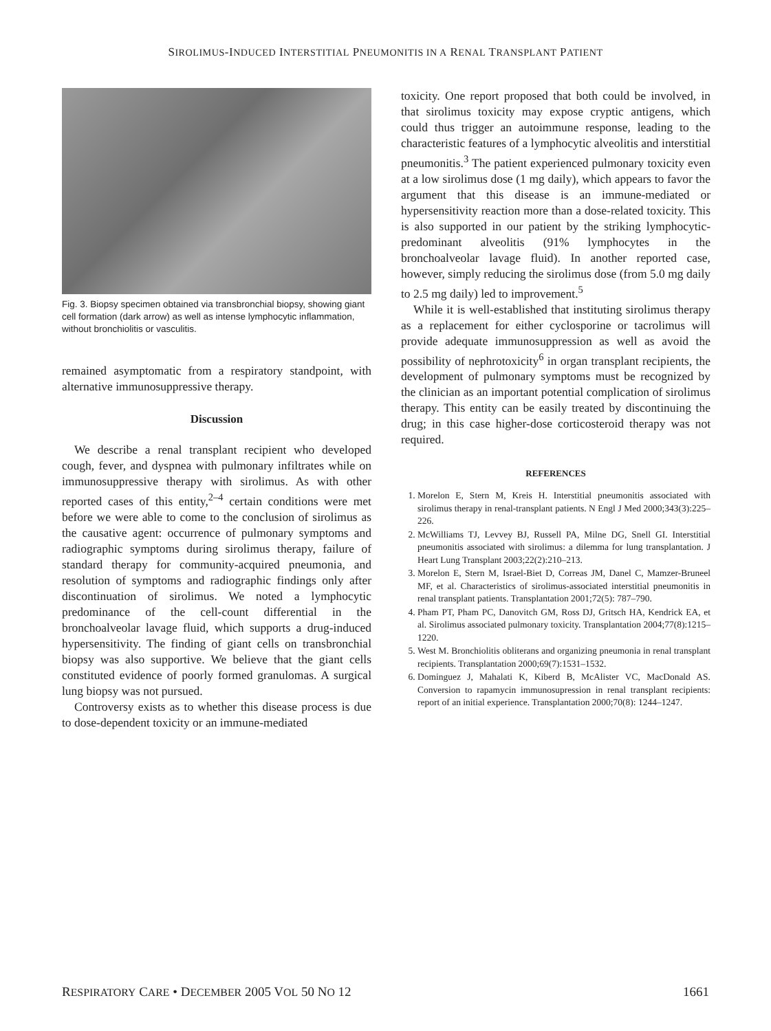SIROLIMUS-INDUCED INTERSTITIAL PNEUMONITIS IN A RENAL TRANSPLANT PATIENT
Fig. 3. Biopsy specimen obtained via transbronchial biopsy, showing giant cell formation (dark arrow) as well as intense lymphocytic inflammation, without bronchiolitis or vasculitis.
remained asymptomatic from a respiratory standpoint, with alternative immunosuppressive therapy.
Discussion
We describe a renal transplant recipient who developed cough, fever, and dyspnea with pulmonary infiltrates while on immunosuppressive therapy with sirolimus. As with other reported cases of this entity,<sup>2–4</sup> certain conditions were met before we were able to come to the conclusion of sirolimus as the causative agent: occurrence of pulmonary symptoms and radiographic symptoms during sirolimus therapy, failure of standard therapy for community-acquired pneumonia, and resolution of symptoms and radiographic findings only after discontinuation of sirolimus. We noted a lymphocytic predominance of the cell-count differential in the bronchoalveolar lavage fluid, which supports a drug-induced hypersensitivity. The finding of giant cells on transbronchial biopsy was also supportive. We believe that the giant cells constituted evidence of poorly formed granulomas. A surgical lung biopsy was not pursued.
Controversy exists as to whether this disease process is due to dose-dependent toxicity or an immune-mediated
toxicity. One report proposed that both could be involved, in that sirolimus toxicity may expose cryptic antigens, which could thus trigger an autoimmune response, leading to the characteristic features of a lymphocytic alveolitis and interstitial pneumonitis.<sup>3</sup> The patient experienced pulmonary toxicity even at a low sirolimus dose (1 mg daily), which appears to favor the argument that this disease is an immune-mediated or hypersensitivity reaction more than a dose-related toxicity. This is also supported in our patient by the striking lymphocytic-predominant alveolitis (91% lymphocytes in the bronchoalveolar lavage fluid). In another reported case, however, simply reducing the sirolimus dose (from 5.0 mg daily to 2.5 mg daily) led to improvement.<sup>5</sup>
While it is well-established that instituting sirolimus therapy as a replacement for either cyclosporine or tacrolimus will provide adequate immunosuppression as well as avoid the possibility of nephrotoxicity<sup>6</sup> in organ transplant recipients, the development of pulmonary symptoms must be recognized by the clinician as an important potential complication of sirolimus therapy. This entity can be easily treated by discontinuing the drug; in this case higher-dose corticosteroid therapy was not required.
REFERENCES
1. Morelon E, Stern M, Kreis H. Interstitial pneumonitis associated with sirolimus therapy in renal-transplant patients. N Engl J Med 2000;343(3):225–226.
2. McWilliams TJ, Levvey BJ, Russell PA, Milne DG, Snell GI. Interstitial pneumonitis associated with sirolimus: a dilemma for lung transplantation. J Heart Lung Transplant 2003;22(2):210–213.
3. Morelon E, Stern M, Israel-Biet D, Correas JM, Danel C, Mamzer-Bruneel MF, et al. Characteristics of sirolimus-associated interstitial pneumonitis in renal transplant patients. Transplantation 2001;72(5): 787–790.
4. Pham PT, Pham PC, Danovitch GM, Ross DJ, Gritsch HA, Kendrick EA, et al. Sirolimus associated pulmonary toxicity. Transplantation 2004;77(8):1215–1220.
5. West M. Bronchiolitis obliterans and organizing pneumonia in renal transplant recipients. Transplantation 2000;69(7):1531–1532.
6. Dominguez J, Mahalati K, Kiberd B, McAlister VC, MacDonald AS. Conversion to rapamycin immunosupression in renal transplant recipients: report of an initial experience. Transplantation 2000;70(8): 1244–1247.
RESPIRATORY CARE • DECEMBER 2005 VOL 50 NO 12 1661